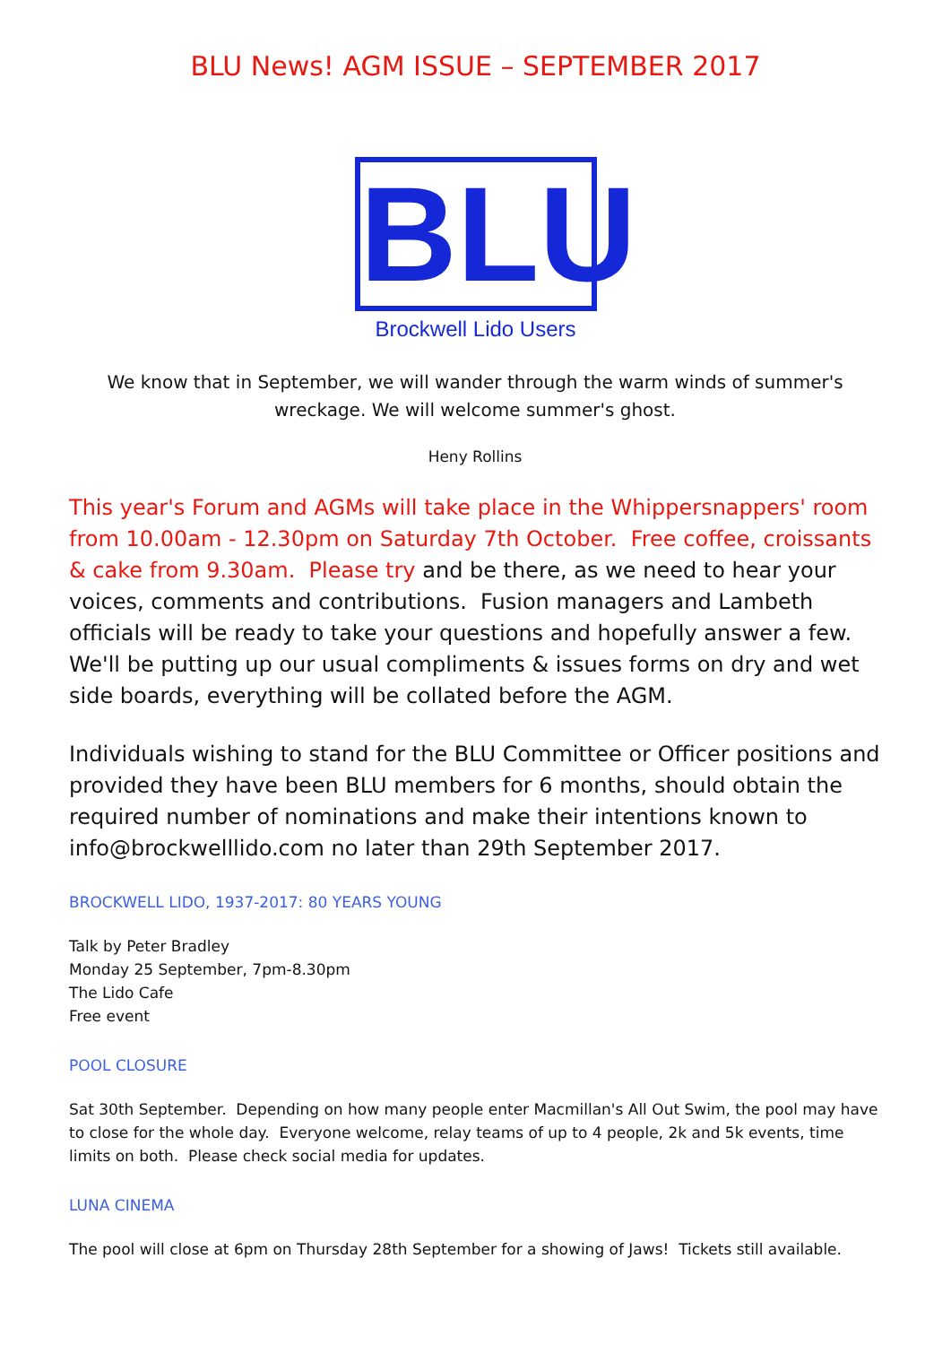BLU News! AGM ISSUE – SEPTEMBER 2017
BLU
Brockwell Lido Users
We know that in September, we will wander through the warm winds of summer's wreckage. We will welcome summer's ghost.
Heny Rollins
This year's Forum and AGMs will take place in the Whippersnappers' room from 10.00am - 12.30pm on Saturday 7th October. Free coffee, croissants & cake from 9.30am. Please try and be there, as we need to hear your voices, comments and contributions. Fusion managers and Lambeth officials will be ready to take your questions and hopefully answer a few. We'll be putting up our usual compliments & issues forms on dry and wet side boards, everything will be collated before the AGM.
Individuals wishing to stand for the BLU Committee or Officer positions and provided they have been BLU members for 6 months, should obtain the required number of nominations and make their intentions known to info@brockwelllido.com no later than 29th September 2017.
BROCKWELL LIDO, 1937-2017: 80 YEARS YOUNG
Talk by Peter Bradley
Monday 25 September, 7pm-8.30pm
The Lido Cafe
Free event
POOL CLOSURE
Sat 30th September. Depending on how many people enter Macmillan's All Out Swim, the pool may have to close for the whole day. Everyone welcome, relay teams of up to 4 people, 2k and 5k events, time limits on both. Please check social media for updates.
LUNA CINEMA
The pool will close at 6pm on Thursday 28th September for a showing of Jaws! Tickets still available.